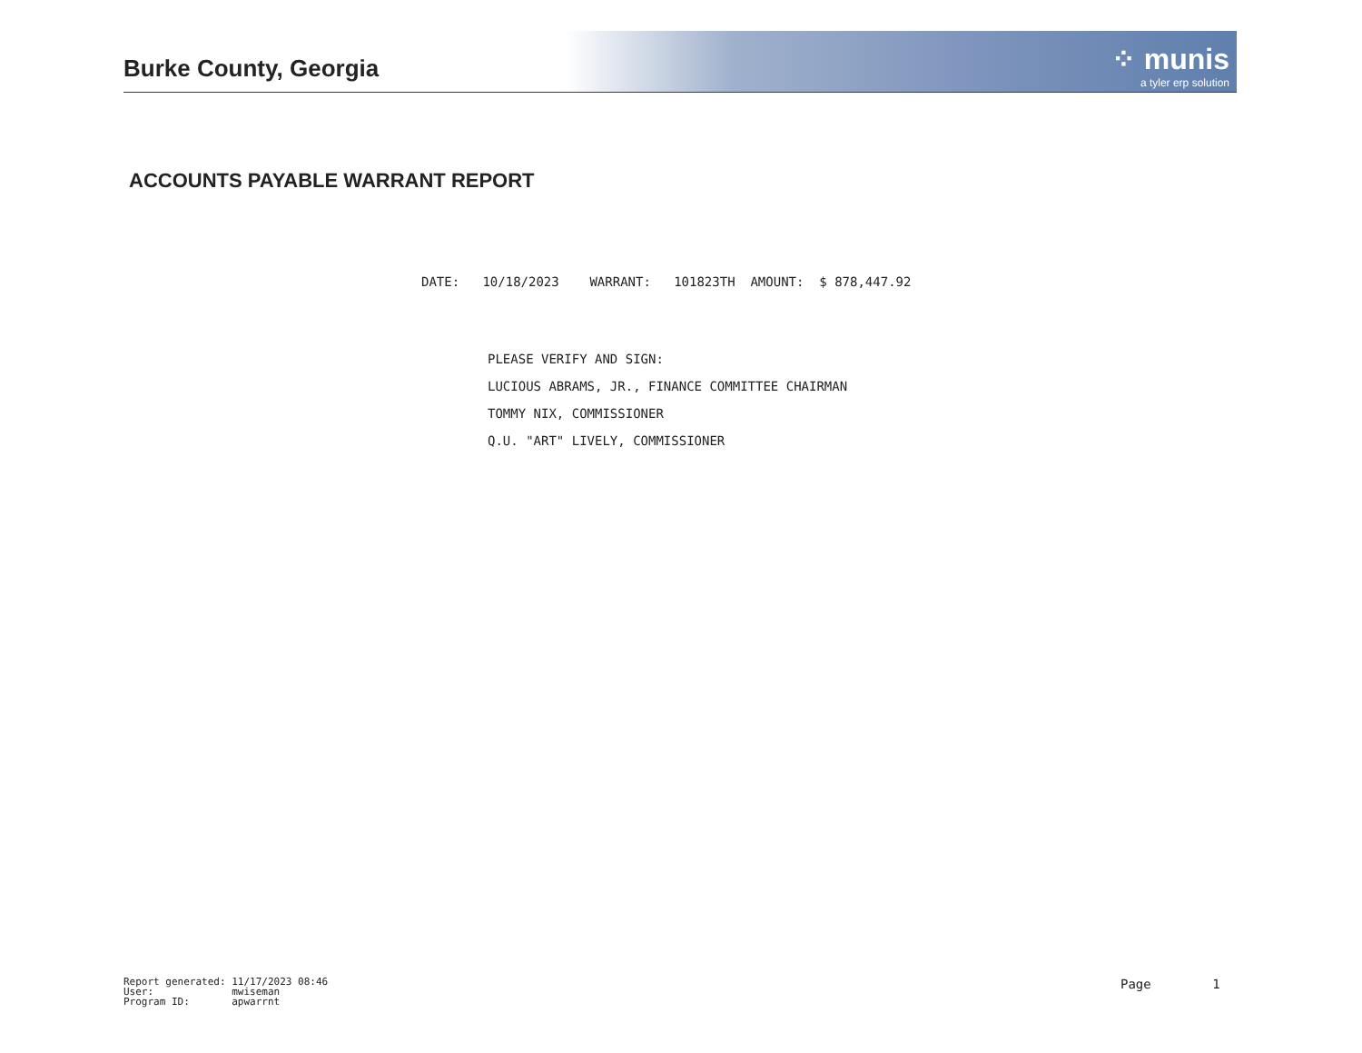Burke County, Georgia
⁘ munis
a tyler erp solution
ACCOUNTS PAYABLE WARRANT REPORT
DATE: 10/18/2023 WARRANT: 101823TH AMOUNT: $ 878,447.92
PLEASE VERIFY AND SIGN:
LUCIOUS ABRAMS, JR., FINANCE COMMITTEE CHAIRMAN
TOMMY NIX, COMMISSIONER
Q.U. "ART" LIVELY, COMMISSIONER
Report generated: 11/17/2023 08:46
User: mwiseman
Program ID: apwarrnt
Page 1